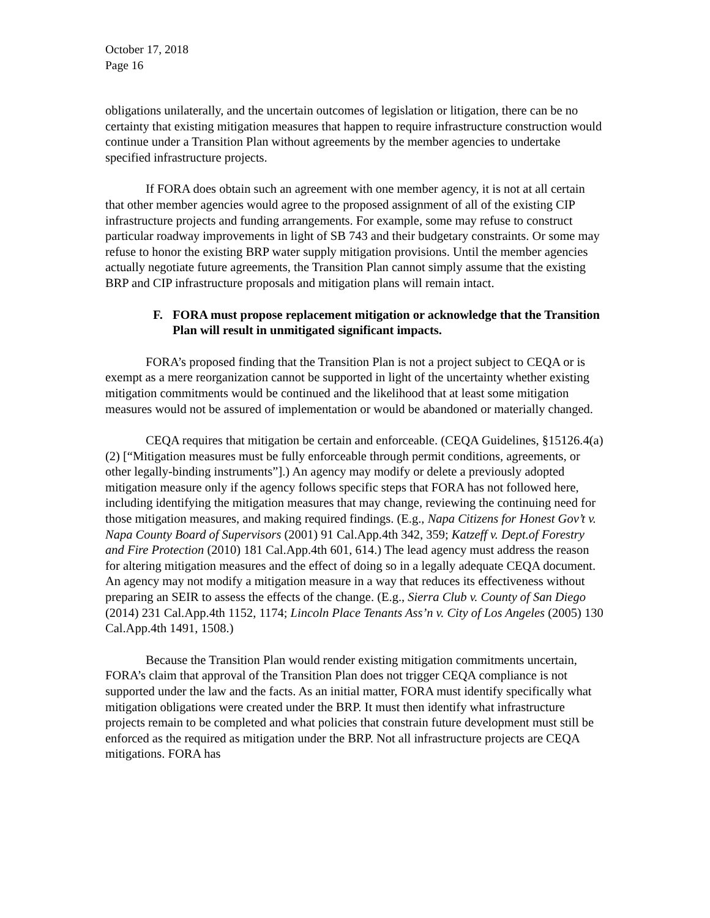October 17, 2018
Page 16
obligations unilaterally, and the uncertain outcomes of legislation or litigation, there can be no certainty that existing mitigation measures that happen to require infrastructure construction would continue under a Transition Plan without agreements by the member agencies to undertake specified infrastructure projects.
If FORA does obtain such an agreement with one member agency, it is not at all certain that other member agencies would agree to the proposed assignment of all of the existing CIP infrastructure projects and funding arrangements. For example, some may refuse to construct particular roadway improvements in light of SB 743 and their budgetary constraints. Or some may refuse to honor the existing BRP water supply mitigation provisions. Until the member agencies actually negotiate future agreements, the Transition Plan cannot simply assume that the existing BRP and CIP infrastructure proposals and mitigation plans will remain intact.
F. FORA must propose replacement mitigation or acknowledge that the Transition Plan will result in unmitigated significant impacts.
FORA’s proposed finding that the Transition Plan is not a project subject to CEQA or is exempt as a mere reorganization cannot be supported in light of the uncertainty whether existing mitigation commitments would be continued and the likelihood that at least some mitigation measures would not be assured of implementation or would be abandoned or materially changed.
CEQA requires that mitigation be certain and enforceable. (CEQA Guidelines, §15126.4(a)(2) [“Mitigation measures must be fully enforceable through permit conditions, agreements, or other legally-binding instruments”].) An agency may modify or delete a previously adopted mitigation measure only if the agency follows specific steps that FORA has not followed here, including identifying the mitigation measures that may change, reviewing the continuing need for those mitigation measures, and making required findings. (E.g., Napa Citizens for Honest Gov’t v. Napa County Board of Supervisors (2001) 91 Cal.App.4th 342, 359; Katzeff v. Dept.of Forestry and Fire Protection (2010) 181 Cal.App.4th 601, 614.) The lead agency must address the reason for altering mitigation measures and the effect of doing so in a legally adequate CEQA document. An agency may not modify a mitigation measure in a way that reduces its effectiveness without preparing an SEIR to assess the effects of the change. (E.g., Sierra Club v. County of San Diego (2014) 231 Cal.App.4th 1152, 1174; Lincoln Place Tenants Ass’n v. City of Los Angeles (2005) 130 Cal.App.4th 1491, 1508.)
Because the Transition Plan would render existing mitigation commitments uncertain, FORA’s claim that approval of the Transition Plan does not trigger CEQA compliance is not supported under the law and the facts. As an initial matter, FORA must identify specifically what mitigation obligations were created under the BRP. It must then identify what infrastructure projects remain to be completed and what policies that constrain future development must still be enforced as the required as mitigation under the BRP. Not all infrastructure projects are CEQA mitigations. FORA has